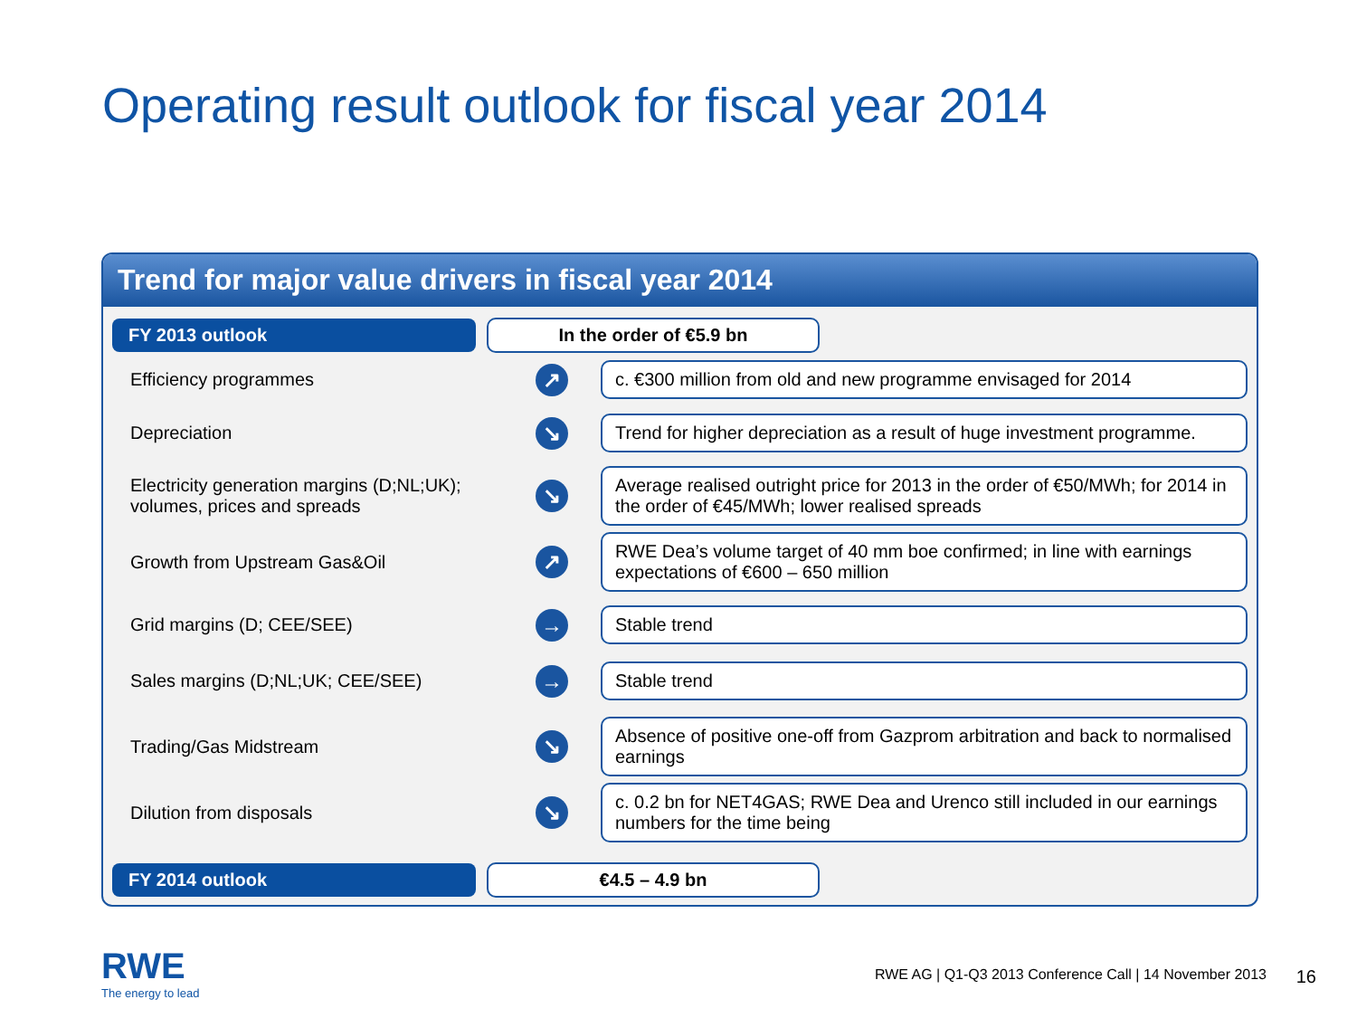Operating result outlook for fiscal year 2014
Trend for major value drivers in fiscal year 2014
FY 2013 outlook In the order of €5.9 bn
Efficiency programmes
↗
c. €300 million from old and new programme envisaged for 2014
Depreciation
↘
Trend for higher depreciation as a result of huge investment programme.
Electricity generation margins (D;NL;UK); volumes, prices and spreads
↘
Average realised outright price for 2013 in the order of €50/MWh; for 2014 in the order of €45/MWh; lower realised spreads
Growth from Upstream Gas&Oil
↗
RWE Dea’s volume target of 40 mm boe confirmed; in line with earnings expectations of €600 – 650 million
Grid margins (D; CEE/SEE)
→
Stable trend
Sales margins (D;NL;UK; CEE/SEE)
→
Stable trend
Trading/Gas Midstream
↘
Absence of positive one-off from Gazprom arbitration and back to normalised earnings
Dilution from disposals
↘
c. 0.2 bn for NET4GAS; RWE Dea and Urenco still included in our earnings numbers for the time being
FY 2014 outlook €4.5 – 4.9 bn
RWE
The energy to lead
RWE AG | Q1-Q3 2013 Conference Call | 14 November 2013
16